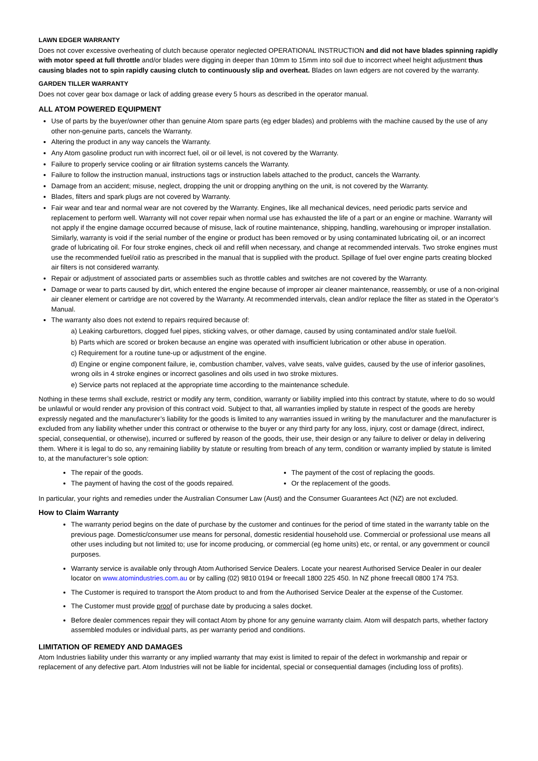LAWN EDGER WARRANTY
Does not cover excessive overheating of clutch because operator neglected OPERATIONAL INSTRUCTION and did not have blades spinning rapidly with motor speed at full throttle and/or blades were digging in deeper than 10mm to 15mm into soil due to incorrect wheel height adjustment thus causing blades not to spin rapidly causing clutch to continuously slip and overheat. Blades on lawn edgers are not covered by the warranty.
GARDEN TILLER WARRANTY
Does not cover gear box damage or lack of adding grease every 5 hours as described in the operator manual.
ALL ATOM POWERED EQUIPMENT
Use of parts by the buyer/owner other than genuine Atom spare parts (eg edger blades) and problems with the machine caused by the use of any other non-genuine parts, cancels the Warranty.
Altering the product in any way cancels the Warranty.
Any Atom gasoline product run with incorrect fuel, oil or oil level, is not covered by the Warranty.
Failure to properly service cooling or air filtration systems cancels the Warranty.
Failure to follow the instruction manual, instructions tags or instruction labels attached to the product, cancels the Warranty.
Damage from an accident; misuse, neglect, dropping the unit or dropping anything on the unit, is not covered by the Warranty.
Blades, filters and spark plugs are not covered by Warranty.
Fair wear and tear and normal wear are not covered by the Warranty. Engines, like all mechanical devices, need periodic parts service and replacement to perform well. Warranty will not cover repair when normal use has exhausted the life of a part or an engine or machine. Warranty will not apply if the engine damage occurred because of misuse, lack of routine maintenance, shipping, handling, warehousing or improper installation. Similarly, warranty is void if the serial number of the engine or product has been removed or by using contaminated lubricating oil, or an incorrect grade of lubricating oil. For four stroke engines, check oil and refill when necessary, and change at recommended intervals. Two stroke engines must use the recommended fuel/oil ratio as prescribed in the manual that is supplied with the product. Spillage of fuel over engine parts creating blocked air filters is not considered warranty.
Repair or adjustment of associated parts or assemblies such as throttle cables and switches are not covered by the Warranty.
Damage or wear to parts caused by dirt, which entered the engine because of improper air cleaner maintenance, reassembly, or use of a non-original air cleaner element or cartridge are not covered by the Warranty. At recommended intervals, clean and/or replace the filter as stated in the Operator’s Manual.
The warranty also does not extend to repairs required because of:
a) Leaking carburettors, clogged fuel pipes, sticking valves, or other damage, caused by using contaminated and/or stale fuel/oil.
b) Parts which are scored or broken because an engine was operated with insufficient lubrication or other abuse in operation.
c) Requirement for a routine tune-up or adjustment of the engine.
d) Engine or engine component failure, ie, combustion chamber, valves, valve seats, valve guides, caused by the use of inferior gasolines, wrong oils in 4 stroke engines or incorrect gasolines and oils used in two stroke mixtures.
e) Service parts not replaced at the appropriate time according to the maintenance schedule.
Nothing in these terms shall exclude, restrict or modify any term, condition, warranty or liability implied into this contract by statute, where to do so would be unlawful or would render any provision of this contract void. Subject to that, all warranties implied by statute in respect of the goods are hereby expressly negated and the manufacturer’s liability for the goods is limited to any warranties issued in writing by the manufacturer and the manufacturer is excluded from any liability whether under this contract or otherwise to the buyer or any third party for any loss, injury, cost or damage (direct, indirect, special, consequential, or otherwise), incurred or suffered by reason of the goods, their use, their design or any failure to deliver or delay in delivering them. Where it is legal to do so, any remaining liability by statute or resulting from breach of any term, condition or warranty implied by statute is limited to, at the manufacturer’s sole option:
The repair of the goods.
The payment of having the cost of the goods repaired.
The payment of the cost of replacing the goods.
Or the replacement of the goods.
In particular, your rights and remedies under the Australian Consumer Law (Aust) and the Consumer Guarantees Act (NZ) are not excluded.
How to Claim Warranty
The warranty period begins on the date of purchase by the customer and continues for the period of time stated in the warranty table on the previous page. Domestic/consumer use means for personal, domestic residential household use. Commercial or professional use means all other uses including but not limited to; use for income producing, or commercial (eg home units) etc, or rental, or any government or council purposes.
Warranty service is available only through Atom Authorised Service Dealers. Locate your nearest Authorised Service Dealer in our dealer locator on www.atomindustries.com.au or by calling (02) 9810 0194 or freecall 1800 225 450. In NZ phone freecall 0800 174 753.
The Customer is required to transport the Atom product to and from the Authorised Service Dealer at the expense of the Customer.
The Customer must provide proof of purchase date by producing a sales docket.
Before dealer commences repair they will contact Atom by phone for any genuine warranty claim. Atom will despatch parts, whether factory assembled modules or individual parts, as per warranty period and conditions.
LIMITATION OF REMEDY AND DAMAGES
Atom Industries liability under this warranty or any implied warranty that may exist is limited to repair of the defect in workmanship and repair or replacement of any defective part. Atom Industries will not be liable for incidental, special or consequential damages (including loss of profits).